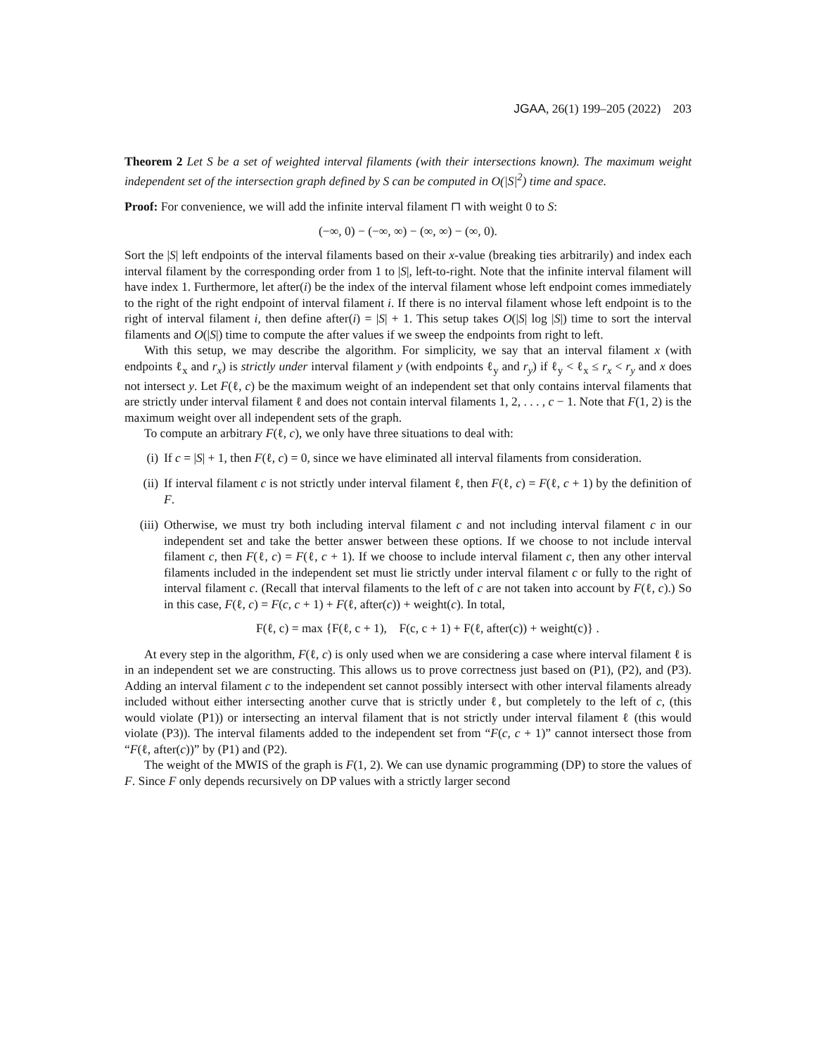JGAA, 26(1) 199–205 (2022) 203
Theorem 2 Let S be a set of weighted interval filaments (with their intersections known). The maximum weight independent set of the intersection graph defined by S can be computed in O(|S|<sup>2</sup>) time and space.
Proof: For convenience, we will add the infinite interval filament ⊓ with weight 0 to S:
(−∞, 0) − (−∞, ∞) − (∞, ∞) − (∞, 0).
Sort the |S| left endpoints of the interval filaments based on their x-value (breaking ties arbitrarily) and index each interval filament by the corresponding order from 1 to |S|, left-to-right. Note that the infinite interval filament will have index 1. Furthermore, let after(i) be the index of the interval filament whose left endpoint comes immediately to the right of the right endpoint of interval filament i. If there is no interval filament whose left endpoint is to the right of interval filament i, then define after(i) = |S| + 1. This setup takes O(|S| log |S|) time to sort the interval filaments and O(|S|) time to compute the after values if we sweep the endpoints from right to left.
With this setup, we may describe the algorithm. For simplicity, we say that an interval filament x (with endpoints ℓ<sub>x</sub> and r<sub>x</sub>) is strictly under interval filament y (with endpoints ℓ<sub>y</sub> and r<sub>y</sub>) if ℓ<sub>y</sub> < ℓ<sub>x</sub> ≤ r<sub>x</sub> < r<sub>y</sub> and x does not intersect y. Let F(ℓ, c) be the maximum weight of an independent set that only contains interval filaments that are strictly under interval filament ℓ and does not contain interval filaments 1, 2, . . . , c − 1. Note that F(1, 2) is the maximum weight over all independent sets of the graph.
To compute an arbitrary F(ℓ, c), we only have three situations to deal with:
(i) If c = |S| + 1, then F(ℓ, c) = 0, since we have eliminated all interval filaments from consideration.
(ii) If interval filament c is not strictly under interval filament ℓ, then F(ℓ, c) = F(ℓ, c + 1) by the definition of F.
(iii) Otherwise, we must try both including interval filament c and not including interval filament c in our independent set and take the better answer between these options. If we choose to not include interval filament c, then F(ℓ, c) = F(ℓ, c + 1). If we choose to include interval filament c, then any other interval filaments included in the independent set must lie strictly under interval filament c or fully to the right of interval filament c. (Recall that interval filaments to the left of c are not taken into account by F(ℓ, c).) So in this case, F(ℓ, c) = F(c, c + 1) + F(ℓ, after(c)) + weight(c). In total,
F(ℓ, c) = max {F(ℓ, c + 1), F(c, c + 1) + F(ℓ, after(c)) + weight(c)} .
At every step in the algorithm, F(ℓ, c) is only used when we are considering a case where interval filament ℓ is in an independent set we are constructing. This allows us to prove correctness just based on (P1), (P2), and (P3). Adding an interval filament c to the independent set cannot possibly intersect with other interval filaments already included without either intersecting another curve that is strictly under ℓ, but completely to the left of c, (this would violate (P1)) or intersecting an interval filament that is not strictly under interval filament ℓ (this would violate (P3)). The interval filaments added to the independent set from “F(c, c + 1)” cannot intersect those from “F(ℓ, after(c))” by (P1) and (P2).
The weight of the MWIS of the graph is F(1, 2). We can use dynamic programming (DP) to store the values of F. Since F only depends recursively on DP values with a strictly larger second